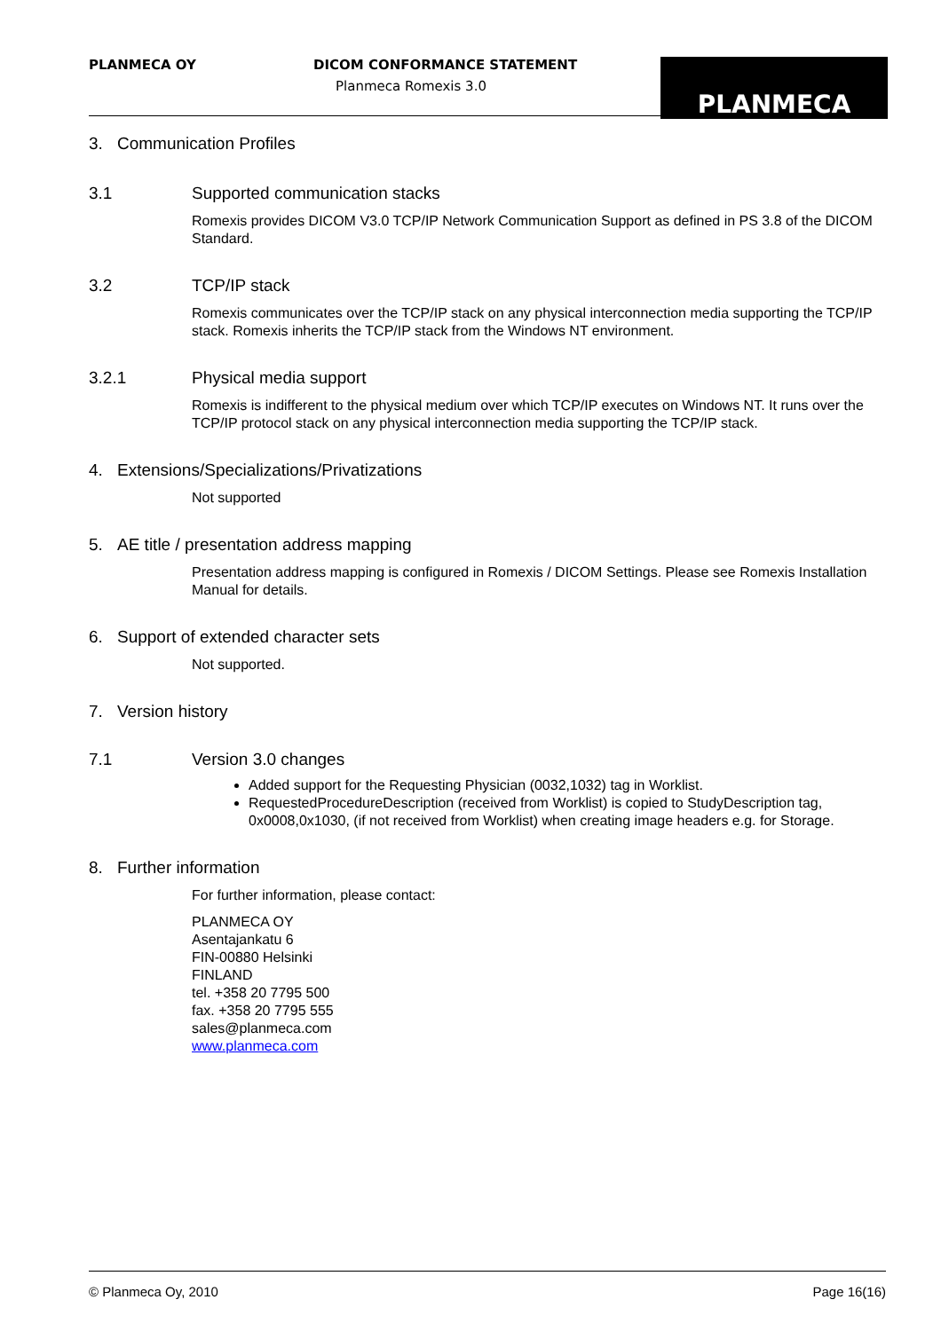PLANMECA OY DICOM CONFORMANCE STATEMENT
Planmeca Romexis 3.0
PLANMECA
3. Communication Profiles
3.1 Supported communication stacks
Romexis provides DICOM V3.0 TCP/IP Network Communication Support as defined in PS 3.8 of the DICOM Standard.
3.2 TCP/IP stack
Romexis communicates over the TCP/IP stack on any physical interconnection media supporting the TCP/IP stack. Romexis inherits the TCP/IP stack from the Windows NT environment.
3.2.1 Physical media support
Romexis is indifferent to the physical medium over which TCP/IP executes on Windows NT. It runs over the TCP/IP protocol stack on any physical interconnection media supporting the TCP/IP stack.
4. Extensions/Specializations/Privatizations
Not supported
5. AE title / presentation address mapping
Presentation address mapping is configured in Romexis / DICOM Settings. Please see Romexis Installation Manual for details.
6. Support of extended character sets
Not supported.
7. Version history
7.1 Version 3.0 changes
Added support for the Requesting Physician (0032,1032) tag in Worklist.
RequestedProcedureDescription (received from Worklist) is copied to StudyDescription tag, 0x0008,0x1030, (if not received from Worklist) when creating image headers e.g. for Storage.
8. Further information
For further information, please contact:
PLANMECA OY
Asentajankatu 6
FIN-00880 Helsinki
FINLAND
tel. +358 20 7795 500
fax. +358 20 7795 555
sales@planmeca.com
www.planmeca.com
© Planmeca Oy, 2010 Page 16(16)